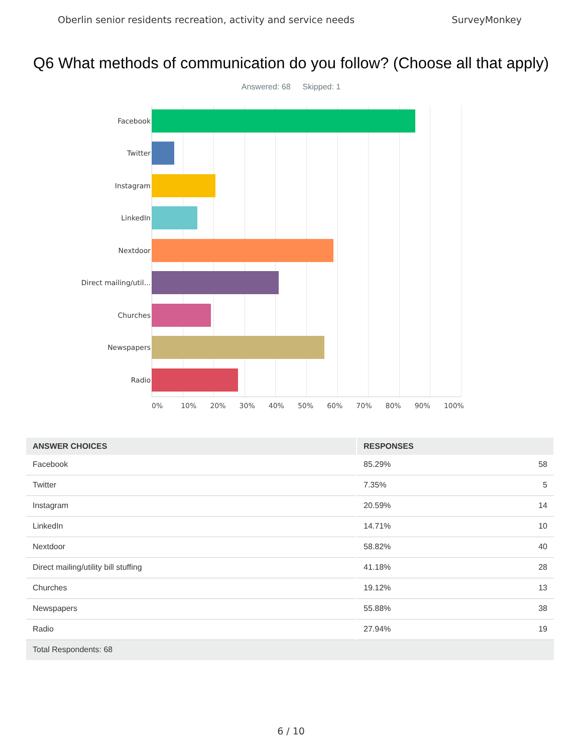Oberlin senior residents recreation, activity and service needs SurveyMonkey
Q6 What methods of communication do you follow? (Choose all that apply)
Answered: 68 Skipped: 1
Facebook
Twitter
Instagram
LinkedIn
Nextdoor
Direct mailing/util...
Churches
Newspapers
Radio
0% 10% 20% 30% 40% 50% 60% 70% 80% 90% 100%
| ANSWER CHOICES | RESPONSES | |
| --- | --- | --- |
| Facebook | 85.29% | 58 |
| Twitter | 7.35% | 5 |
| Instagram | 20.59% | 14 |
| LinkedIn | 14.71% | 10 |
| Nextdoor | 58.82% | 40 |
| Direct mailing/utility bill stuffing | 41.18% | 28 |
| Churches | 19.12% | 13 |
| Newspapers | 55.88% | 38 |
| Radio | 27.94% | 19 |
| Total Respondents: 68 | | |
6 / 10